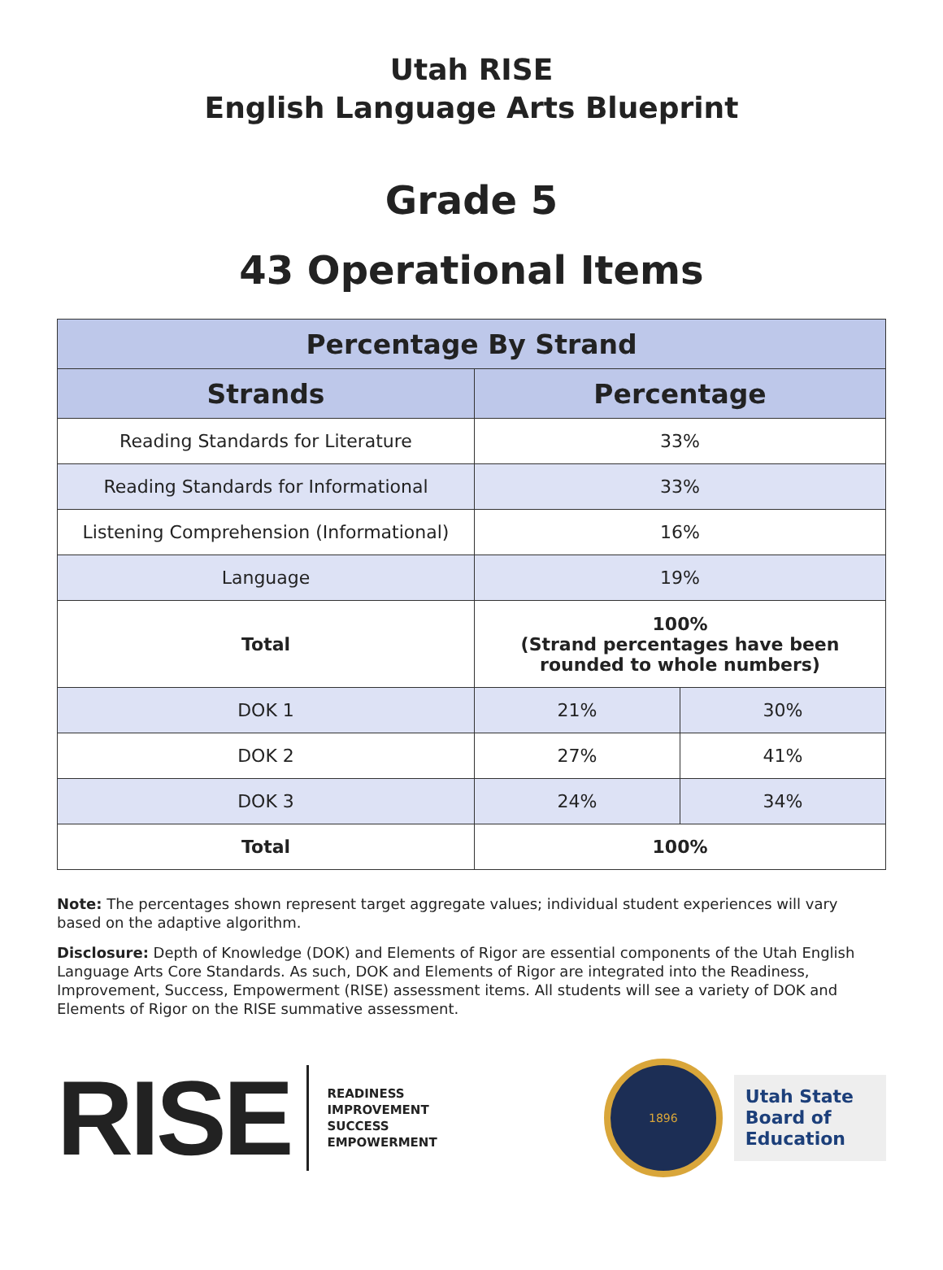Utah RISE
English Language Arts Blueprint
Grade 5
43 Operational Items
| Percentage By Strand | | |
| --- | --- | --- |
| Strands | Percentage | |
| Reading Standards for Literature | 33% | |
| Reading Standards for Informational | 33% | |
| Listening Comprehension (Informational) | 16% | |
| Language | 19% | |
| Total | 100% (Strand percentages have been rounded to whole numbers) | |
| DOK 1 | 21% | 30% |
| DOK 2 | 27% | 41% |
| DOK 3 | 24% | 34% |
| Total | 100% | |
Note: The percentages shown represent target aggregate values; individual student experiences will vary based on the adaptive algorithm.
Disclosure: Depth of Knowledge (DOK) and Elements of Rigor are essential components of the Utah English Language Arts Core Standards. As such, DOK and Elements of Rigor are integrated into the Readiness, Improvement, Success, Empowerment (RISE) assessment items. All students will see a variety of DOK and Elements of Rigor on the RISE summative assessment.
RISE
READINESS
IMPROVEMENT
SUCCESS
EMPOWERMENT
1896
Utah State
Board of
Education